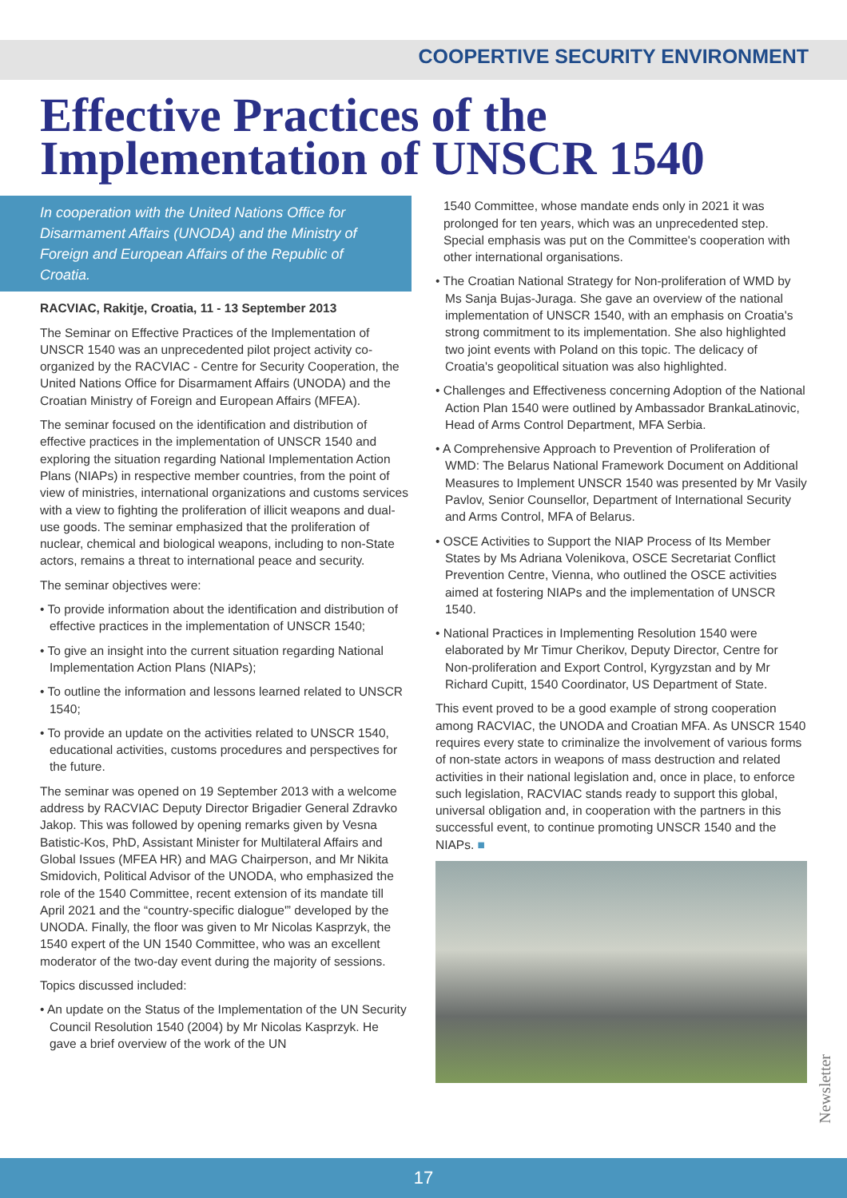COOPERTIVE SECURITY ENVIRONMENT
Effective Practices of the Implementation of UNSCR 1540
In cooperation with the United Nations Office for Disarmament Affairs (UNODA) and the Ministry of Foreign and European Affairs of the Republic of Croatia.
RACVIAC, Rakitje, Croatia, 11 - 13 September 2013
The Seminar on Effective Practices of the Implementation of UNSCR 1540 was an unprecedented pilot project activity co-organized by the RACVIAC - Centre for Security Cooperation, the United Nations Office for Disarmament Affairs (UNODA) and the Croatian Ministry of Foreign and European Affairs (MFEA).
The seminar focused on the identification and distribution of effective practices in the implementation of UNSCR 1540 and exploring the situation regarding National Implementation Action Plans (NIAPs) in respective member countries, from the point of view of ministries, international organizations and customs services with a view to fighting the proliferation of illicit weapons and dual-use goods. The seminar emphasized that the proliferation of nuclear, chemical and biological weapons, including to non-State actors, remains a threat to international peace and security.
The seminar objectives were:
• To provide information about the identification and distribution of effective practices in the implementation of UNSCR 1540;
• To give an insight into the current situation regarding National Implementation Action Plans (NIAPs);
• To outline the information and lessons learned related to UNSCR 1540;
• To provide an update on the activities related to UNSCR 1540, educational activities, customs procedures and perspectives for the future.
The seminar was opened on 19 September 2013 with a welcome address by RACVIAC Deputy Director Brigadier General Zdravko Jakop. This was followed by opening remarks given by Vesna Batistic-Kos, PhD, Assistant Minister for Multilateral Affairs and Global Issues (MFEA HR) and MAG Chairperson, and Mr Nikita Smidovich, Political Advisor of the UNODA, who emphasized the role of the 1540 Committee, recent extension of its mandate till April 2021 and the “country-specific dialogue'” developed by the UNODA. Finally, the floor was given to Mr Nicolas Kasprzyk, the 1540 expert of the UN 1540 Committee, who was an excellent moderator of the two-day event during the majority of sessions.
Topics discussed included:
• An update on the Status of the Implementation of the UN Security Council Resolution 1540 (2004) by Mr Nicolas Kasprzyk. He gave a brief overview of the work of the UN
1540 Committee, whose mandate ends only in 2021 it was prolonged for ten years, which was an unprecedented step. Special emphasis was put on the Committee's cooperation with other international organisations.
• The Croatian National Strategy for Non-proliferation of WMD by Ms Sanja Bujas-Juraga. She gave an overview of the national implementation of UNSCR 1540, with an emphasis on Croatia's strong commitment to its implementation. She also highlighted two joint events with Poland on this topic. The delicacy of Croatia's geopolitical situation was also highlighted.
• Challenges and Effectiveness concerning Adoption of the National Action Plan 1540 were outlined by Ambassador BrankaLatinovic, Head of Arms Control Department, MFA Serbia.
• A Comprehensive Approach to Prevention of Proliferation of WMD: The Belarus National Framework Document on Additional Measures to Implement UNSCR 1540 was presented by Mr Vasily Pavlov, Senior Counsellor, Department of International Security and Arms Control, MFA of Belarus.
• OSCE Activities to Support the NIAP Process of Its Member States by Ms Adriana Volenikova, OSCE Secretariat Conflict Prevention Centre, Vienna, who outlined the OSCE activities aimed at fostering NIAPs and the implementation of UNSCR 1540.
• National Practices in Implementing Resolution 1540 were elaborated by Mr Timur Cherikov, Deputy Director, Centre for Non-proliferation and Export Control, Kyrgyzstan and by Mr Richard Cupitt, 1540 Coordinator, US Department of State.
This event proved to be a good example of strong cooperation among RACVIAC, the UNODA and Croatian MFA. As UNSCR 1540 requires every state to criminalize the involvement of various forms of non-state actors in weapons of mass destruction and related activities in their national legislation and, once in place, to enforce such legislation, RACVIAC stands ready to support this global, universal obligation and, in cooperation with the partners in this successful event, to continue promoting UNSCR 1540 and the NIAPs. ■
Newsletter
17